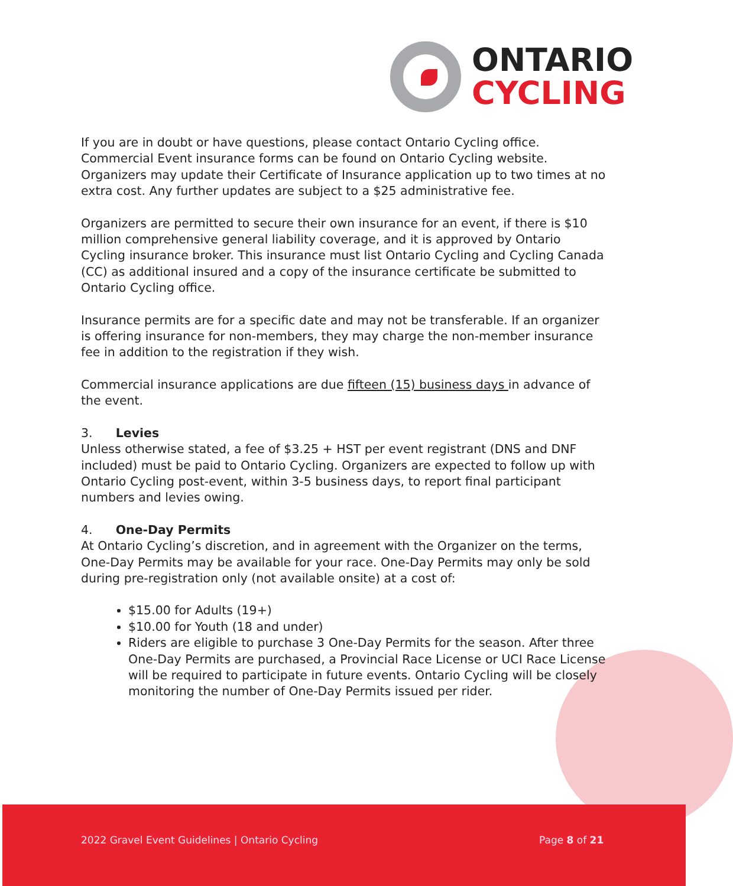ONTARIO
CYCLING
If you are in doubt or have questions, please contact Ontario Cycling office. Commercial Event insurance forms can be found on Ontario Cycling website. Organizers may update their Certificate of Insurance application up to two times at no extra cost. Any further updates are subject to a $25 administrative fee.
Organizers are permitted to secure their own insurance for an event, if there is $10 million comprehensive general liability coverage, and it is approved by Ontario Cycling insurance broker. This insurance must list Ontario Cycling and Cycling Canada (CC) as additional insured and a copy of the insurance certificate be submitted to Ontario Cycling office.
Insurance permits are for a specific date and may not be transferable. If an organizer is offering insurance for non-members, they may charge the non-member insurance fee in addition to the registration if they wish.
Commercial insurance applications are due fifteen (15) business days in advance of the event.
3. Levies
Unless otherwise stated, a fee of $3.25 + HST per event registrant (DNS and DNF included) must be paid to Ontario Cycling. Organizers are expected to follow up with Ontario Cycling post-event, within 3-5 business days, to report final participant numbers and levies owing.
4. One-Day Permits
At Ontario Cycling’s discretion, and in agreement with the Organizer on the terms, One-Day Permits may be available for your race. One-Day Permits may only be sold during pre-registration only (not available onsite) at a cost of:
$15.00 for Adults (19+)
$10.00 for Youth (18 and under)
Riders are eligible to purchase 3 One-Day Permits for the season. After three One-Day Permits are purchased, a Provincial Race License or UCI Race License will be required to participate in future events. Ontario Cycling will be closely monitoring the number of One-Day Permits issued per rider.
2022 Gravel Event Guidelines | Ontario Cycling
Page 8 of 21